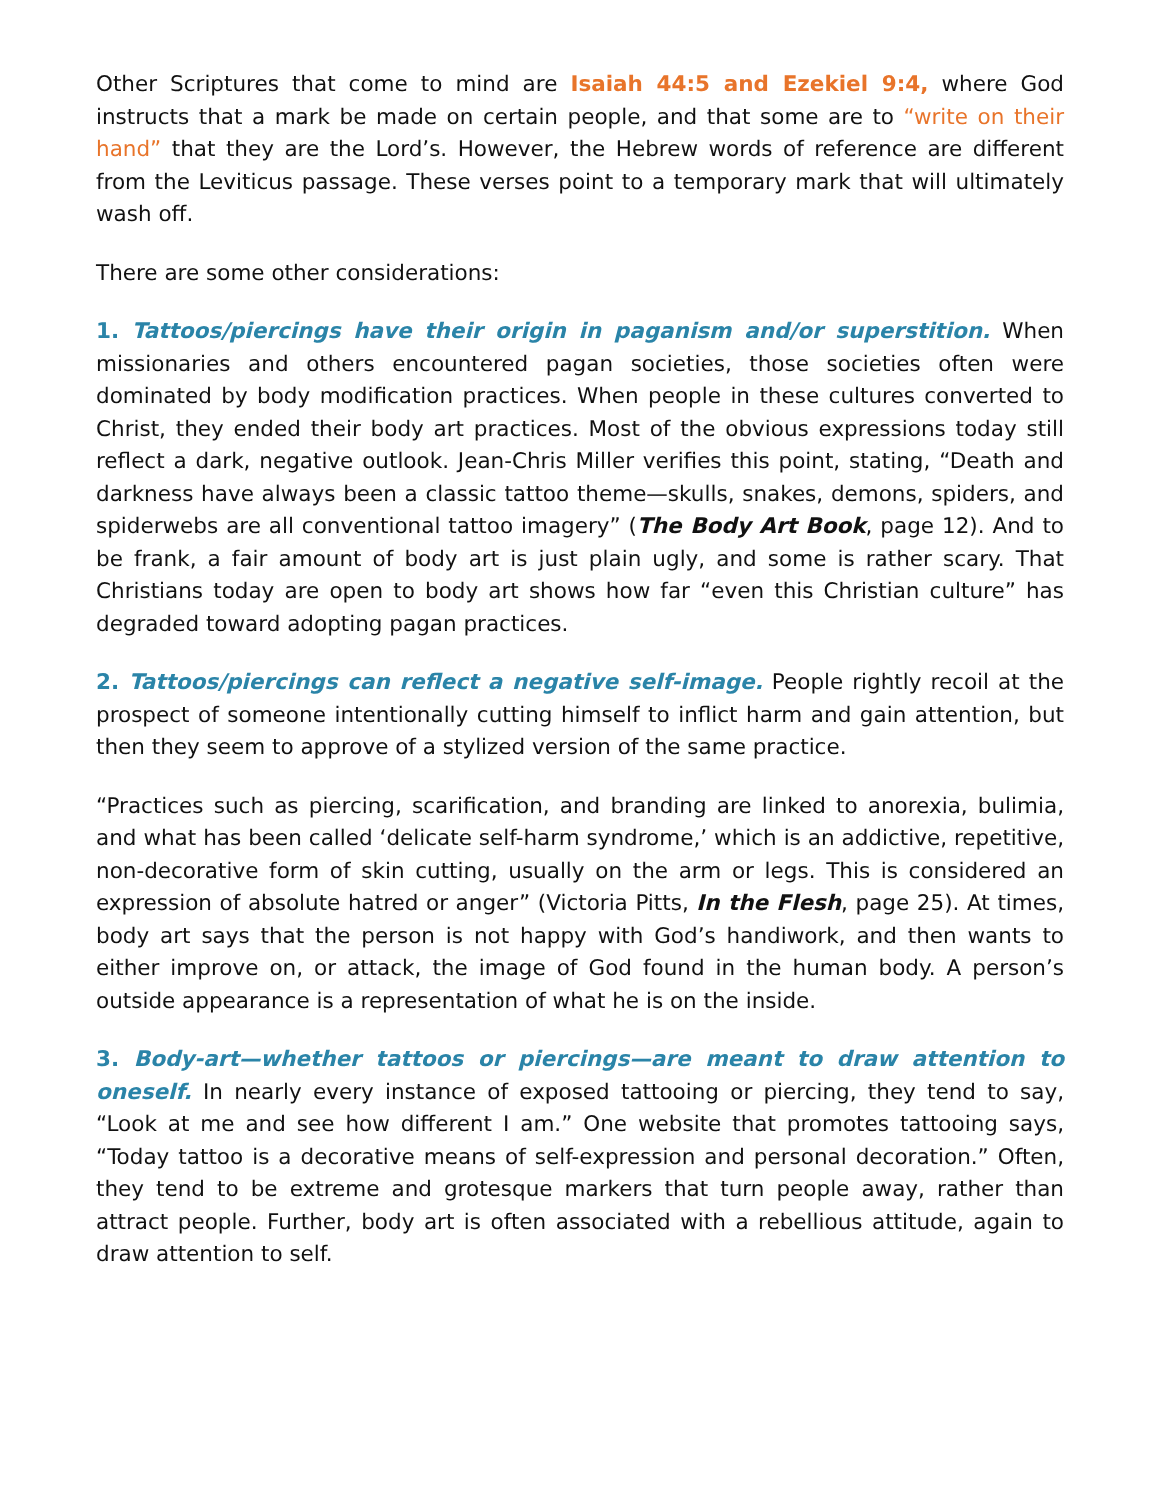Other Scriptures that come to mind are Isaiah 44:5 and Ezekiel 9:4, where God instructs that a mark be made on certain people, and that some are to “write on their hand” that they are the Lord’s. However, the Hebrew words of reference are different from the Leviticus passage. These verses point to a temporary mark that will ultimately wash off.
There are some other considerations:
1. Tattoos/piercings have their origin in paganism and/or superstition. When missionaries and others encountered pagan societies, those societies often were dominated by body modification practices. When people in these cultures converted to Christ, they ended their body art practices. Most of the obvious expressions today still reflect a dark, negative outlook. Jean-Chris Miller verifies this point, stating, “Death and darkness have always been a classic tattoo theme—skulls, snakes, demons, spiders, and spiderwebs are all conventional tattoo imagery” (The Body Art Book, page 12). And to be frank, a fair amount of body art is just plain ugly, and some is rather scary. That Christians today are open to body art shows how far “even this Christian culture” has degraded toward adopting pagan practices.
2. Tattoos/piercings can reflect a negative self-image. People rightly recoil at the prospect of someone intentionally cutting himself to inflict harm and gain attention, but then they seem to approve of a stylized version of the same practice.
“Practices such as piercing, scarification, and branding are linked to anorexia, bulimia, and what has been called ‘delicate self-harm syndrome,’ which is an addictive, repetitive, non-decorative form of skin cutting, usually on the arm or legs. This is considered an expression of absolute hatred or anger” (Victoria Pitts, In the Flesh, page 25). At times, body art says that the person is not happy with God’s handiwork, and then wants to either improve on, or attack, the image of God found in the human body. A person’s outside appearance is a representation of what he is on the inside.
3. Body-art—whether tattoos or piercings—are meant to draw attention to oneself. In nearly every instance of exposed tattooing or piercing, they tend to say, “Look at me and see how different I am.” One website that promotes tattooing says, “Today tattoo is a decorative means of self-expression and personal decoration.” Often, they tend to be extreme and grotesque markers that turn people away, rather than attract people. Further, body art is often associated with a rebellious attitude, again to draw attention to self.